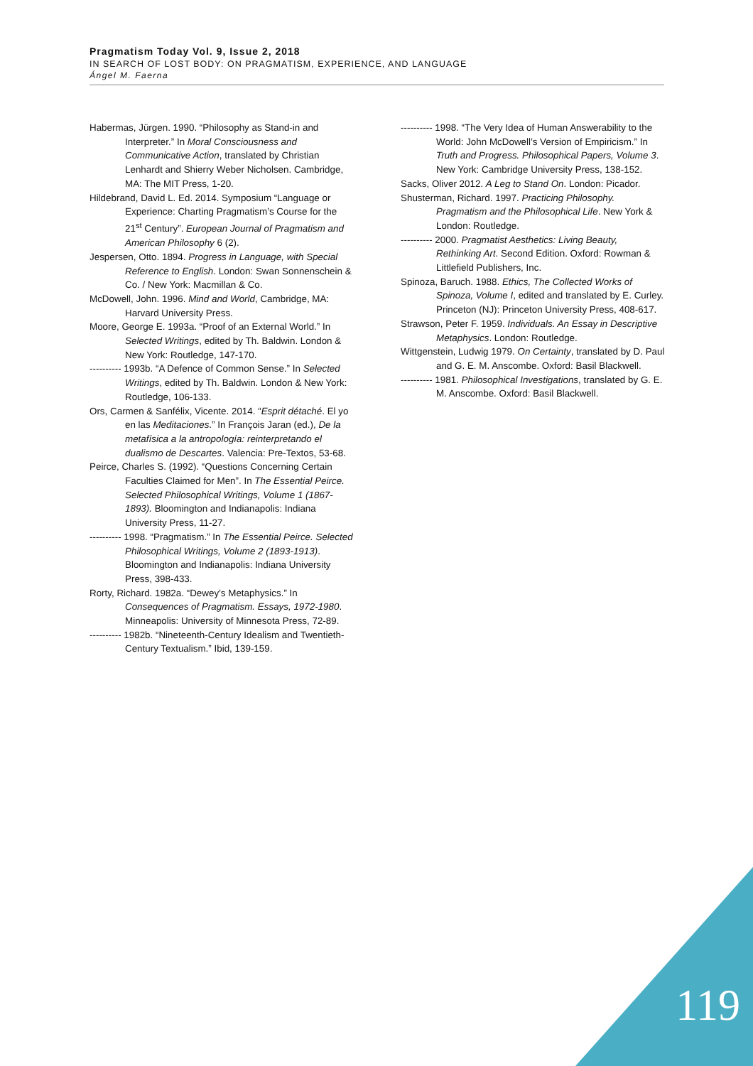Pragmatism Today Vol. 9, Issue 2, 2018
IN SEARCH OF LOST BODY: ON PRAGMATISM, EXPERIENCE, AND LANGUAGE
Ángel M. Faerna
Habermas, Jürgen. 1990. “Philosophy as Stand-in and Interpreter.” In Moral Consciousness and Communicative Action, translated by Christian Lenhardt and Shierry Weber Nicholsen. Cambridge, MA: The MIT Press, 1-20.
Hildebrand, David L. Ed. 2014. Symposium “Language or Experience: Charting Pragmatism’s Course for the 21<sup>st</sup> Century”. European Journal of Pragmatism and American Philosophy 6 (2).
Jespersen, Otto. 1894. Progress in Language, with Special Reference to English. London: Swan Sonnenschein & Co. / New York: Macmillan & Co.
McDowell, John. 1996. Mind and World, Cambridge, MA: Harvard University Press.
Moore, George E. 1993a. “Proof of an External World.” In Selected Writings, edited by Th. Baldwin. London & New York: Routledge, 147-170.
---------- 1993b. “A Defence of Common Sense.” In Selected Writings, edited by Th. Baldwin. London & New York: Routledge, 106-133.
Ors, Carmen & Sanfélix, Vicente. 2014. “Esprit détaché. El yo en las Meditaciones.” In François Jaran (ed.), De la metafísica a la antropología: reinterpretando el dualismo de Descartes. Valencia: Pre-Textos, 53-68.
Peirce, Charles S. (1992). “Questions Concerning Certain Faculties Claimed for Men”. In The Essential Peirce. Selected Philosophical Writings, Volume 1 (1867-1893). Bloomington and Indianapolis: Indiana University Press, 11-27.
---------- 1998. “Pragmatism.” In The Essential Peirce. Selected Philosophical Writings, Volume 2 (1893-1913). Bloomington and Indianapolis: Indiana University Press, 398-433.
Rorty, Richard. 1982a. “Dewey’s Metaphysics.” In Consequences of Pragmatism. Essays, 1972-1980. Minneapolis: University of Minnesota Press, 72-89.
---------- 1982b. “Nineteenth-Century Idealism and Twentieth-Century Textualism.” Ibid, 139-159.
---------- 1998. “The Very Idea of Human Answerability to the World: John McDowell’s Version of Empiricism.” In Truth and Progress. Philosophical Papers, Volume 3. New York: Cambridge University Press, 138-152.
Sacks, Oliver 2012. A Leg to Stand On. London: Picador.
Shusterman, Richard. 1997. Practicing Philosophy. Pragmatism and the Philosophical Life. New York & London: Routledge.
---------- 2000. Pragmatist Aesthetics: Living Beauty, Rethinking Art. Second Edition. Oxford: Rowman & Littlefield Publishers, Inc.
Spinoza, Baruch. 1988. Ethics, The Collected Works of Spinoza, Volume I, edited and translated by E. Curley. Princeton (NJ): Princeton University Press, 408-617.
Strawson, Peter F. 1959. Individuals. An Essay in Descriptive Metaphysics. London: Routledge.
Wittgenstein, Ludwig 1979. On Certainty, translated by D. Paul and G. E. M. Anscombe. Oxford: Basil Blackwell.
---------- 1981. Philosophical Investigations, translated by G. E. M. Anscombe. Oxford: Basil Blackwell.
119